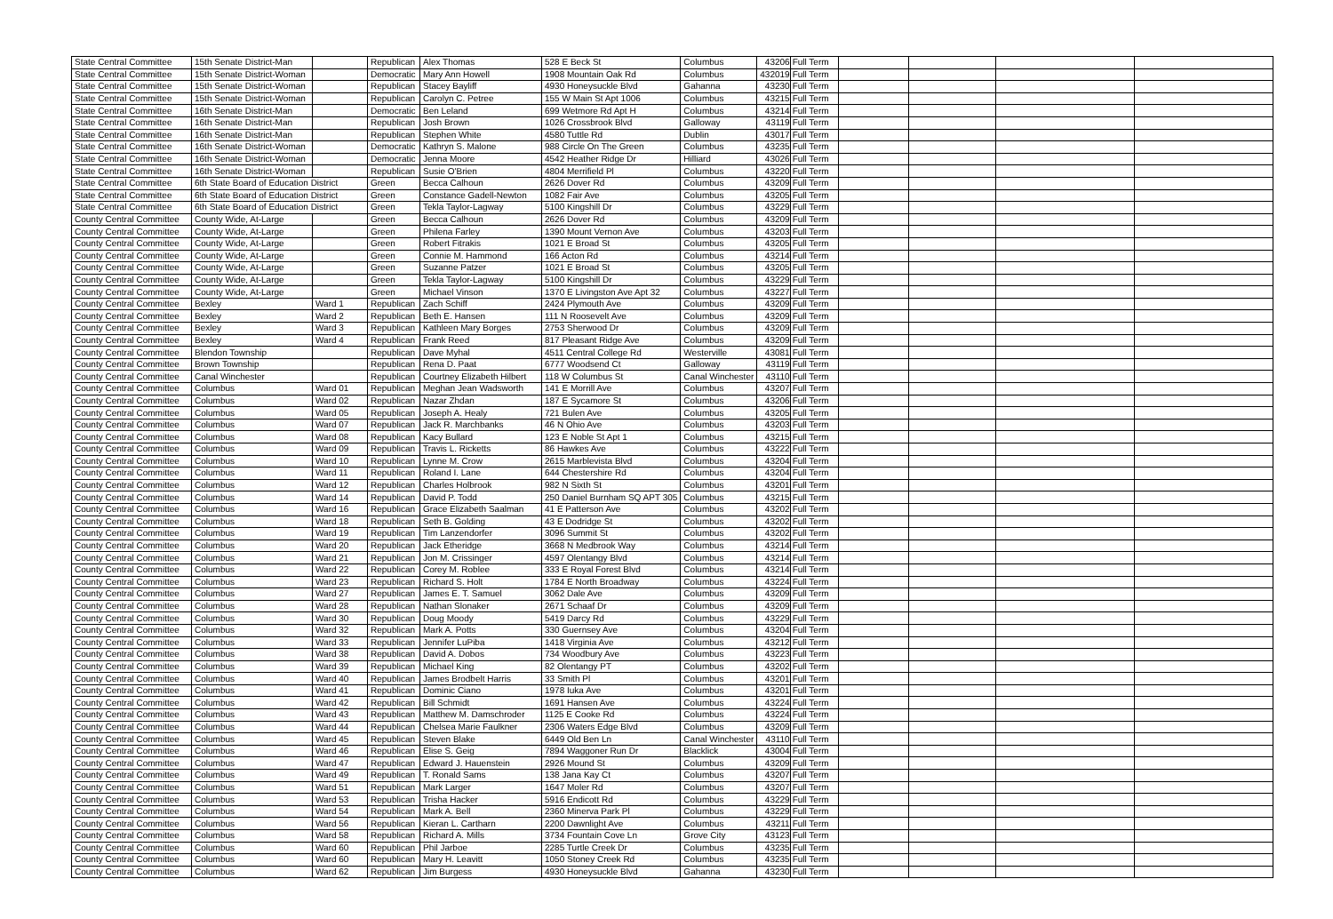| State Central Committee | 15th Senate District-Man | | Republican | Alex Thomas | 528 E Beck St | Columbus | 43206 | Full Term | | | | |
| State Central Committee | 15th Senate District-Woman | | Democratic | Mary Ann Howell | 1908 Mountain Oak Rd | Columbus | 432019 | Full Term | | | | |
| State Central Committee | 15th Senate District-Woman | | Republican | Stacey Bayliff | 4930 Honeysuckle Blvd | Gahanna | 43230 | Full Term | | | | |
| State Central Committee | 15th Senate District-Woman | | Republican | Carolyn C. Petree | 155 W Main St Apt 1006 | Columbus | 43215 | Full Term | | | | |
| State Central Committee | 16th Senate District-Man | | Democratic | Ben Leland | 699 Wetmore Rd Apt H | Columbus | 43214 | Full Term | | | | |
| State Central Committee | 16th Senate District-Man | | Republican | Josh Brown | 1026 Crossbrook Blvd | Galloway | 43119 | Full Term | | | | |
| State Central Committee | 16th Senate District-Man | | Republican | Stephen White | 4580 Tuttle Rd | Dublin | 43017 | Full Term | | | | |
| State Central Committee | 16th Senate District-Woman | | Democratic | Kathryn S. Malone | 988 Circle On The Green | Columbus | 43235 | Full Term | | | | |
| State Central Committee | 16th Senate District-Woman | | Democratic | Jenna Moore | 4542 Heather Ridge Dr | Hilliard | 43026 | Full Term | | | | |
| State Central Committee | 16th Senate District-Woman | | Republican | Susie O'Brien | 4804 Merrifield Pl | Columbus | 43220 | Full Term | | | | |
| State Central Committee | 6th State Board of Education District | | Green | Becca Calhoun | 2626 Dover Rd | Columbus | 43209 | Full Term | | | | |
| State Central Committee | 6th State Board of Education District | | Green | Constance Gadell-Newton | 1082 Fair Ave | Columbus | 43205 | Full Term | | | | |
| State Central Committee | 6th State Board of Education District | | Green | Tekla Taylor-Lagway | 5100 Kingshill Dr | Columbus | 43229 | Full Term | | | | |
| County Central Committee | County Wide, At-Large | | Green | Becca Calhoun | 2626 Dover Rd | Columbus | 43209 | Full Term | | | | |
| County Central Committee | County Wide, At-Large | | Green | Philena Farley | 1390 Mount Vernon Ave | Columbus | 43203 | Full Term | | | | |
| County Central Committee | County Wide, At-Large | | Green | Robert Fitrakis | 1021 E Broad St | Columbus | 43205 | Full Term | | | | |
| County Central Committee | County Wide, At-Large | | Green | Connie M. Hammond | 166 Acton Rd | Columbus | 43214 | Full Term | | | | |
| County Central Committee | County Wide, At-Large | | Green | Suzanne Patzer | 1021 E Broad St | Columbus | 43205 | Full Term | | | | |
| County Central Committee | County Wide, At-Large | | Green | Tekla Taylor-Lagway | 5100 Kingshill Dr | Columbus | 43229 | Full Term | | | | |
| County Central Committee | County Wide, At-Large | | Green | Michael Vinson | 1370 E Livingston Ave Apt 32 | Columbus | 43227 | Full Term | | | | |
| County Central Committee | Bexley | Ward 1 | Republican | Zach Schiff | 2424 Plymouth Ave | Columbus | 43209 | Full Term | | | | |
| County Central Committee | Bexley | Ward 2 | Republican | Beth E. Hansen | 111 N Roosevelt Ave | Columbus | 43209 | Full Term | | | | |
| County Central Committee | Bexley | Ward 3 | Republican | Kathleen Mary Borges | 2753 Sherwood Dr | Columbus | 43209 | Full Term | | | | |
| County Central Committee | Bexley | Ward 4 | Republican | Frank Reed | 817 Pleasant Ridge Ave | Columbus | 43209 | Full Term | | | | |
| County Central Committee | Blendon Township | | Republican | Dave Myhal | 4511 Central College Rd | Westerville | 43081 | Full Term | | | | |
| County Central Committee | Brown Township | | Republican | Rena D. Paat | 6777 Woodsend Ct | Galloway | 43119 | Full Term | | | | |
| County Central Committee | Canal Winchester | | Republican | Courtney Elizabeth Hilbert | 118 W Columbus St | Canal Winchester | 43110 | Full Term | | | | |
| County Central Committee | Columbus | Ward 01 | Republican | Meghan Jean Wadsworth | 141 E Morrill Ave | Columbus | 43207 | Full Term | | | | |
| County Central Committee | Columbus | Ward 02 | Republican | Nazar Zhdan | 187 E Sycamore St | Columbus | 43206 | Full Term | | | | |
| County Central Committee | Columbus | Ward 05 | Republican | Joseph A. Healy | 721 Bulen Ave | Columbus | 43205 | Full Term | | | | |
| County Central Committee | Columbus | Ward 07 | Republican | Jack R. Marchbanks | 46 N Ohio Ave | Columbus | 43203 | Full Term | | | | |
| County Central Committee | Columbus | Ward 08 | Republican | Kacy Bullard | 123 E Noble St Apt 1 | Columbus | 43215 | Full Term | | | | |
| County Central Committee | Columbus | Ward 09 | Republican | Travis L. Ricketts | 86 Hawkes Ave | Columbus | 43222 | Full Term | | | | |
| County Central Committee | Columbus | Ward 10 | Republican | Lynne M. Crow | 2615 Marblevista Blvd | Columbus | 43204 | Full Term | | | | |
| County Central Committee | Columbus | Ward 11 | Republican | Roland I. Lane | 644 Chestershire Rd | Columbus | 43204 | Full Term | | | | |
| County Central Committee | Columbus | Ward 12 | Republican | Charles Holbrook | 982 N Sixth St | Columbus | 43201 | Full Term | | | | |
| County Central Committee | Columbus | Ward 14 | Republican | David P. Todd | 250 Daniel Burnham SQ APT 305 | Columbus | 43215 | Full Term | | | | |
| County Central Committee | Columbus | Ward 16 | Republican | Grace Elizabeth Saalman | 41 E Patterson Ave | Columbus | 43202 | Full Term | | | | |
| County Central Committee | Columbus | Ward 18 | Republican | Seth B. Golding | 43 E Dodridge St | Columbus | 43202 | Full Term | | | | |
| County Central Committee | Columbus | Ward 19 | Republican | Tim Lanzendorfer | 3096 Summit St | Columbus | 43202 | Full Term | | | | |
| County Central Committee | Columbus | Ward 20 | Republican | Jack Etheridge | 3668 N Medbrook Way | Columbus | 43214 | Full Term | | | | |
| County Central Committee | Columbus | Ward 21 | Republican | Jon M. Crissinger | 4597 Olentangy Blvd | Columbus | 43214 | Full Term | | | | |
| County Central Committee | Columbus | Ward 22 | Republican | Corey M. Roblee | 333 E Royal Forest Blvd | Columbus | 43214 | Full Term | | | | |
| County Central Committee | Columbus | Ward 23 | Republican | Richard S. Holt | 1784 E North Broadway | Columbus | 43224 | Full Term | | | | |
| County Central Committee | Columbus | Ward 27 | Republican | James E. T. Samuel | 3062 Dale Ave | Columbus | 43209 | Full Term | | | | |
| County Central Committee | Columbus | Ward 28 | Republican | Nathan Slonaker | 2671 Schaaf Dr | Columbus | 43209 | Full Term | | | | |
| County Central Committee | Columbus | Ward 30 | Republican | Doug Moody | 5419 Darcy Rd | Columbus | 43229 | Full Term | | | | |
| County Central Committee | Columbus | Ward 32 | Republican | Mark A. Potts | 330 Guernsey Ave | Columbus | 43204 | Full Term | | | | |
| County Central Committee | Columbus | Ward 33 | Republican | Jennifer LuPiba | 1418 Virginia Ave | Columbus | 43212 | Full Term | | | | |
| County Central Committee | Columbus | Ward 38 | Republican | David A. Dobos | 734 Woodbury Ave | Columbus | 43223 | Full Term | | | | |
| County Central Committee | Columbus | Ward 39 | Republican | Michael King | 82 Olentangy PT | Columbus | 43202 | Full Term | | | | |
| County Central Committee | Columbus | Ward 40 | Republican | James Brodbelt Harris | 33 Smith Pl | Columbus | 43201 | Full Term | | | | |
| County Central Committee | Columbus | Ward 41 | Republican | Dominic Ciano | 1978 Iuka Ave | Columbus | 43201 | Full Term | | | | |
| County Central Committee | Columbus | Ward 42 | Republican | Bill Schmidt | 1691 Hansen Ave | Columbus | 43224 | Full Term | | | | |
| County Central Committee | Columbus | Ward 43 | Republican | Matthew M. Damschroder | 1125 E Cooke Rd | Columbus | 43224 | Full Term | | | | |
| County Central Committee | Columbus | Ward 44 | Republican | Chelsea Marie Faulkner | 2306 Waters Edge Blvd | Columbus | 43209 | Full Term | | | | |
| County Central Committee | Columbus | Ward 45 | Republican | Steven Blake | 6449 Old Ben Ln | Canal Winchester | 43110 | Full Term | | | | |
| County Central Committee | Columbus | Ward 46 | Republican | Elise S. Geig | 7894 Waggoner Run Dr | Blacklick | 43004 | Full Term | | | | |
| County Central Committee | Columbus | Ward 47 | Republican | Edward J. Hauenstein | 2926 Mound St | Columbus | 43209 | Full Term | | | | |
| County Central Committee | Columbus | Ward 49 | Republican | T. Ronald Sams | 138 Jana Kay Ct | Columbus | 43207 | Full Term | | | | |
| County Central Committee | Columbus | Ward 51 | Republican | Mark Larger | 1647 Moler Rd | Columbus | 43207 | Full Term | | | | |
| County Central Committee | Columbus | Ward 53 | Republican | Trisha Hacker | 5916 Endicott Rd | Columbus | 43229 | Full Term | | | | |
| County Central Committee | Columbus | Ward 54 | Republican | Mark A. Bell | 2360 Minerva Park Pl | Columbus | 43229 | Full Term | | | | |
| County Central Committee | Columbus | Ward 56 | Republican | Kieran L. Cartharn | 2200 Dawnlight Ave | Columbus | 43211 | Full Term | | | | |
| County Central Committee | Columbus | Ward 58 | Republican | Richard A. Mills | 3734 Fountain Cove Ln | Grove City | 43123 | Full Term | | | | |
| County Central Committee | Columbus | Ward 60 | Republican | Phil Jarboe | 2285 Turtle Creek Dr | Columbus | 43235 | Full Term | | | | |
| County Central Committee | Columbus | Ward 60 | Republican | Mary H. Leavitt | 1050 Stoney Creek Rd | Columbus | 43235 | Full Term | | | | |
| County Central Committee | Columbus | Ward 62 | Republican | Jim Burgess | 4930 Honeysuckle Blvd | Gahanna | 43230 | Full Term | | | | |